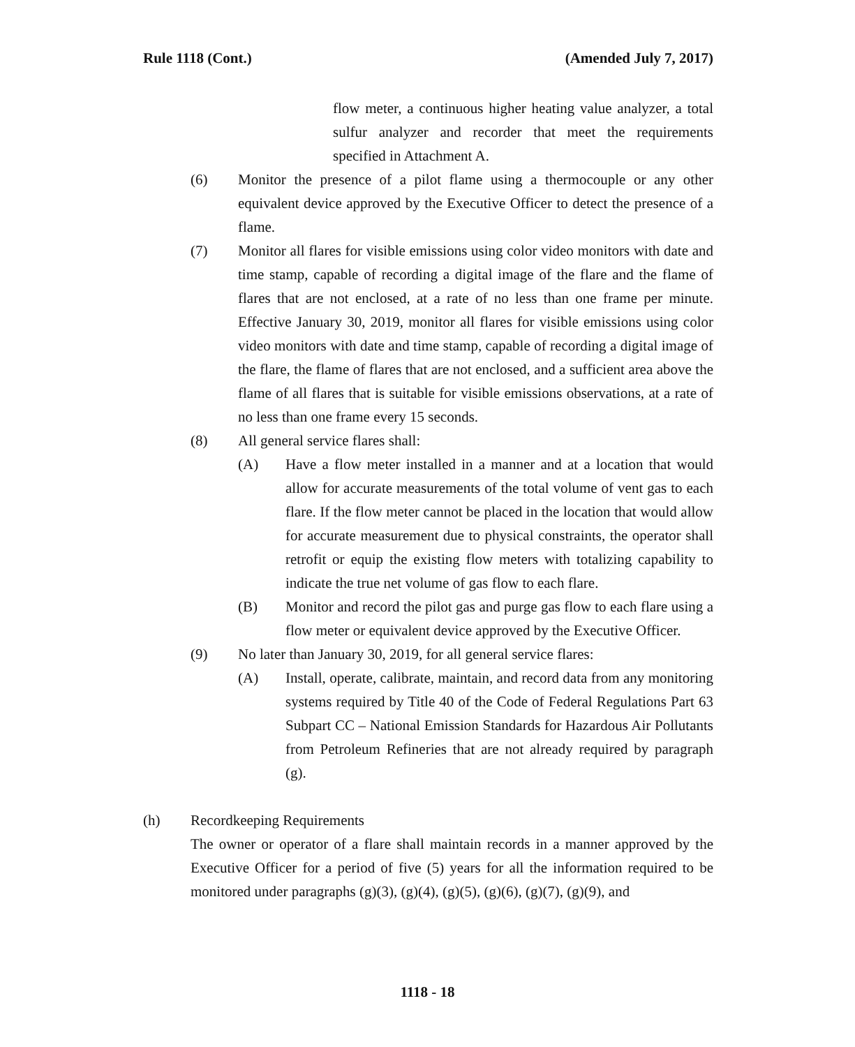Rule 1118 (Cont.) (Amended July 7, 2017)
flow meter, a continuous higher heating value analyzer, a total sulfur analyzer and recorder that meet the requirements specified in Attachment A.
(6) Monitor the presence of a pilot flame using a thermocouple or any other equivalent device approved by the Executive Officer to detect the presence of a flame.
(7) Monitor all flares for visible emissions using color video monitors with date and time stamp, capable of recording a digital image of the flare and the flame of flares that are not enclosed, at a rate of no less than one frame per minute. Effective January 30, 2019, monitor all flares for visible emissions using color video monitors with date and time stamp, capable of recording a digital image of the flare, the flame of flares that are not enclosed, and a sufficient area above the flame of all flares that is suitable for visible emissions observations, at a rate of no less than one frame every 15 seconds.
(8) All general service flares shall:
(A) Have a flow meter installed in a manner and at a location that would allow for accurate measurements of the total volume of vent gas to each flare. If the flow meter cannot be placed in the location that would allow for accurate measurement due to physical constraints, the operator shall retrofit or equip the existing flow meters with totalizing capability to indicate the true net volume of gas flow to each flare.
(B) Monitor and record the pilot gas and purge gas flow to each flare using a flow meter or equivalent device approved by the Executive Officer.
(9) No later than January 30, 2019, for all general service flares:
(A) Install, operate, calibrate, maintain, and record data from any monitoring systems required by Title 40 of the Code of Federal Regulations Part 63 Subpart CC – National Emission Standards for Hazardous Air Pollutants from Petroleum Refineries that are not already required by paragraph (g).
(h) Recordkeeping Requirements
The owner or operator of a flare shall maintain records in a manner approved by the Executive Officer for a period of five (5) years for all the information required to be monitored under paragraphs (g)(3), (g)(4), (g)(5), (g)(6), (g)(7), (g)(9), and
1118 - 18